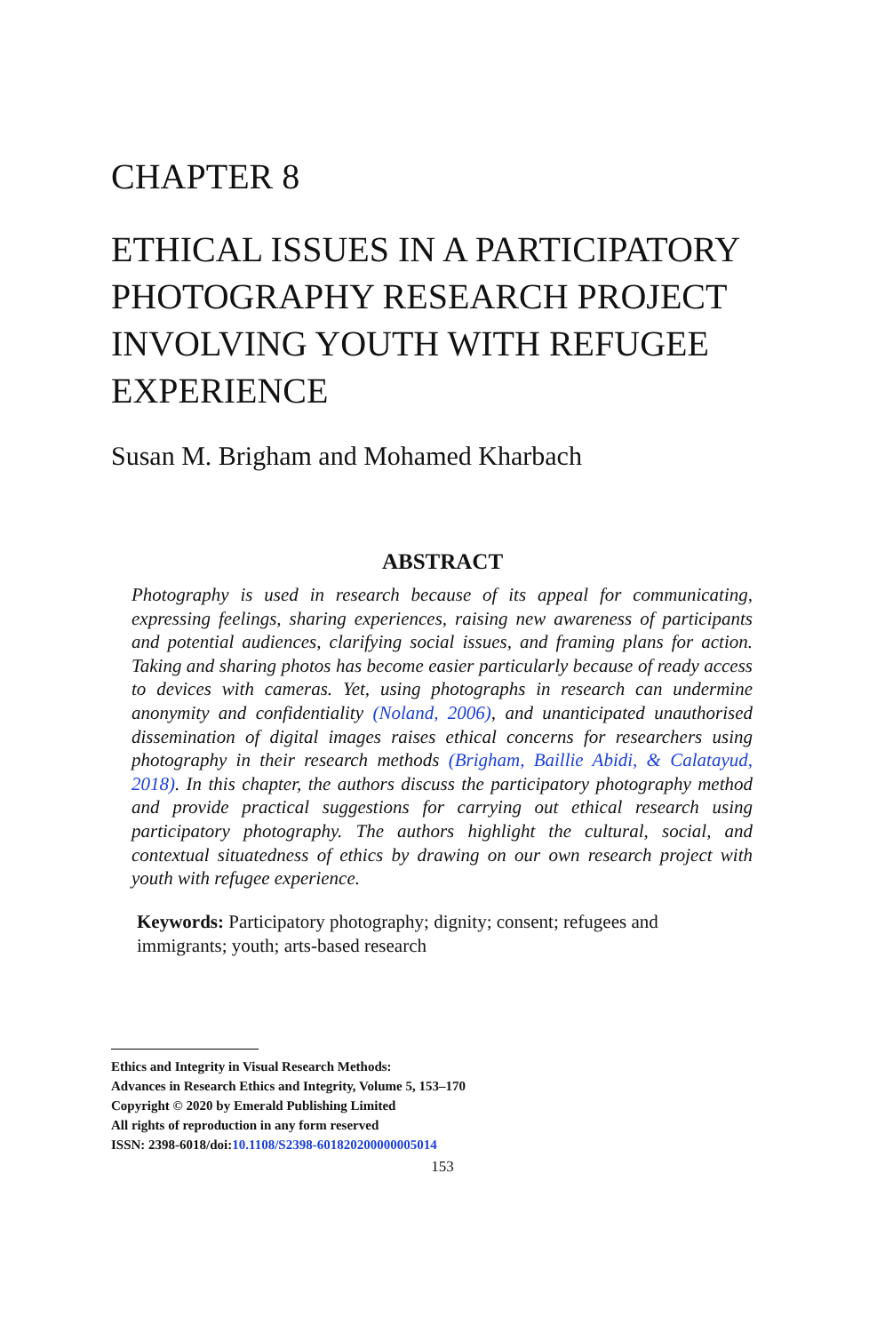CHAPTER 8
ETHICAL ISSUES IN A PARTICIPATORY PHOTOGRAPHY RESEARCH PROJECT INVOLVING YOUTH WITH REFUGEE EXPERIENCE
Susan M. Brigham and Mohamed Kharbach
ABSTRACT
Photography is used in research because of its appeal for communicating, expressing feelings, sharing experiences, raising new awareness of participants and potential audiences, clarifying social issues, and framing plans for action. Taking and sharing photos has become easier particularly because of ready access to devices with cameras. Yet, using photographs in research can undermine anonymity and confidentiality (Noland, 2006), and unanticipated unauthorised dissemination of digital images raises ethical concerns for researchers using photography in their research methods (Brigham, Baillie Abidi, & Calatayud, 2018). In this chapter, the authors discuss the participatory photography method and provide practical suggestions for carrying out ethical research using participatory photography. The authors highlight the cultural, social, and contextual situatedness of ethics by drawing on our own research project with youth with refugee experience.
Keywords: Participatory photography; dignity; consent; refugees and immigrants; youth; arts-based research
Ethics and Integrity in Visual Research Methods:
Advances in Research Ethics and Integrity, Volume 5, 153–170
Copyright © 2020 by Emerald Publishing Limited
All rights of reproduction in any form reserved
ISSN: 2398-6018/doi:10.1108/S2398-601820200000005014
153